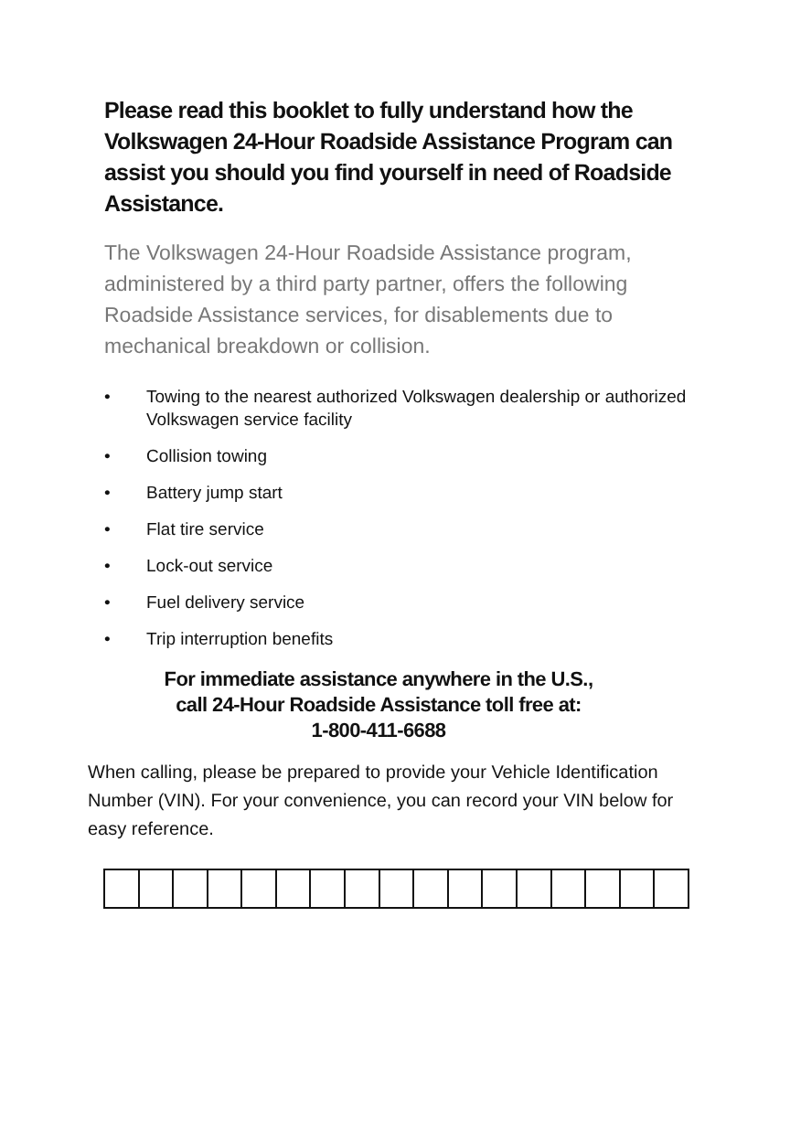Please read this booklet to fully understand how the Volkswagen 24-Hour Roadside Assistance Program can assist you should you find yourself in need of Roadside Assistance.
The Volkswagen 24-Hour Roadside Assistance program, administered by a third party partner, offers the following Roadside Assistance services, for disablements due to mechanical breakdown or collision.
• Towing to the nearest authorized Volkswagen dealership or authorized Volkswagen service facility
• Collision towing
• Battery jump start
• Flat tire service
• Lock-out service
• Fuel delivery service
• Trip interruption benefits
For immediate assistance anywhere in the U.S.,
call 24-Hour Roadside Assistance toll free at:
1-800-411-6688
When calling, please be prepared to provide your Vehicle Identification Number (VIN). For your convenience, you can record your VIN below for easy reference.